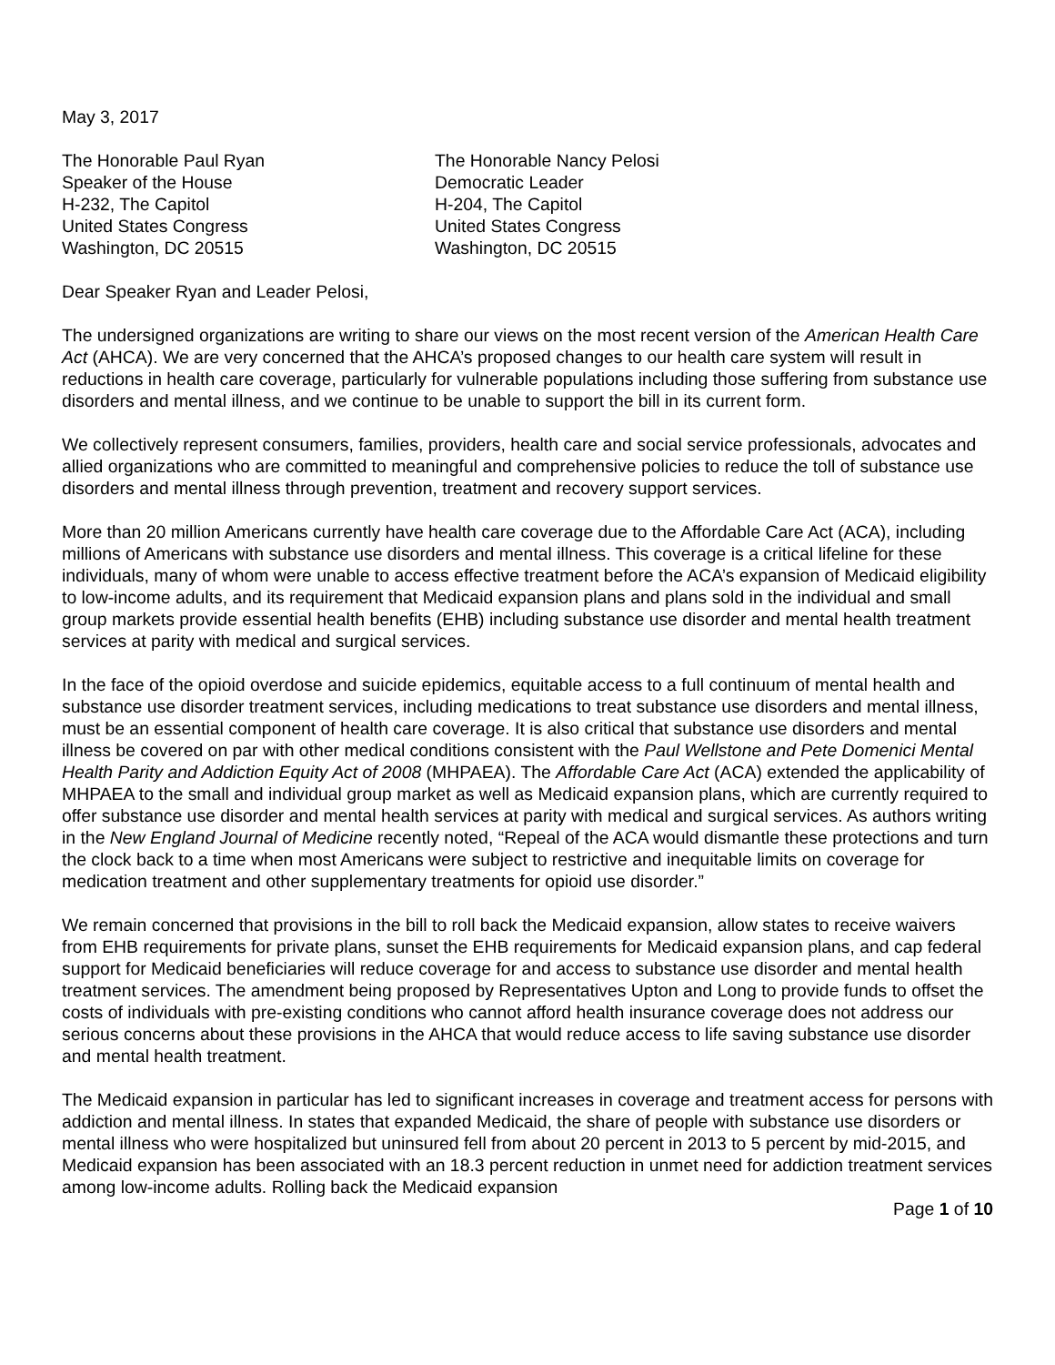May 3, 2017
The Honorable Paul Ryan
Speaker of the House
H-232, The Capitol
United States Congress
Washington, DC 20515
The Honorable Nancy Pelosi
Democratic Leader
H-204, The Capitol
United States Congress
Washington, DC 20515
Dear Speaker Ryan and Leader Pelosi,
The undersigned organizations are writing to share our views on the most recent version of the American Health Care Act (AHCA). We are very concerned that the AHCA’s proposed changes to our health care system will result in reductions in health care coverage, particularly for vulnerable populations including those suffering from substance use disorders and mental illness, and we continue to be unable to support the bill in its current form.
We collectively represent consumers, families, providers, health care and social service professionals, advocates and allied organizations who are committed to meaningful and comprehensive policies to reduce the toll of substance use disorders and mental illness through prevention, treatment and recovery support services.
More than 20 million Americans currently have health care coverage due to the Affordable Care Act (ACA), including millions of Americans with substance use disorders and mental illness. This coverage is a critical lifeline for these individuals, many of whom were unable to access effective treatment before the ACA’s expansion of Medicaid eligibility to low-income adults, and its requirement that Medicaid expansion plans and plans sold in the individual and small group markets provide essential health benefits (EHB) including substance use disorder and mental health treatment services at parity with medical and surgical services.
In the face of the opioid overdose and suicide epidemics, equitable access to a full continuum of mental health and substance use disorder treatment services, including medications to treat substance use disorders and mental illness, must be an essential component of health care coverage. It is also critical that substance use disorders and mental illness be covered on par with other medical conditions consistent with the Paul Wellstone and Pete Domenici Mental Health Parity and Addiction Equity Act of 2008 (MHPAEA). The Affordable Care Act (ACA) extended the applicability of MHPAEA to the small and individual group market as well as Medicaid expansion plans, which are currently required to offer substance use disorder and mental health services at parity with medical and surgical services. As authors writing in the New England Journal of Medicine recently noted, “Repeal of the ACA would dismantle these protections and turn the clock back to a time when most Americans were subject to restrictive and inequitable limits on coverage for medication treatment and other supplementary treatments for opioid use disorder.”
We remain concerned that provisions in the bill to roll back the Medicaid expansion, allow states to receive waivers from EHB requirements for private plans, sunset the EHB requirements for Medicaid expansion plans, and cap federal support for Medicaid beneficiaries will reduce coverage for and access to substance use disorder and mental health treatment services. The amendment being proposed by Representatives Upton and Long to provide funds to offset the costs of individuals with pre-existing conditions who cannot afford health insurance coverage does not address our serious concerns about these provisions in the AHCA that would reduce access to life saving substance use disorder and mental health treatment.
The Medicaid expansion in particular has led to significant increases in coverage and treatment access for persons with addiction and mental illness. In states that expanded Medicaid, the share of people with substance use disorders or mental illness who were hospitalized but uninsured fell from about 20 percent in 2013 to 5 percent by mid-2015, and Medicaid expansion has been associated with an 18.3 percent reduction in unmet need for addiction treatment services among low-income adults. Rolling back the Medicaid expansion
Page 1 of 10